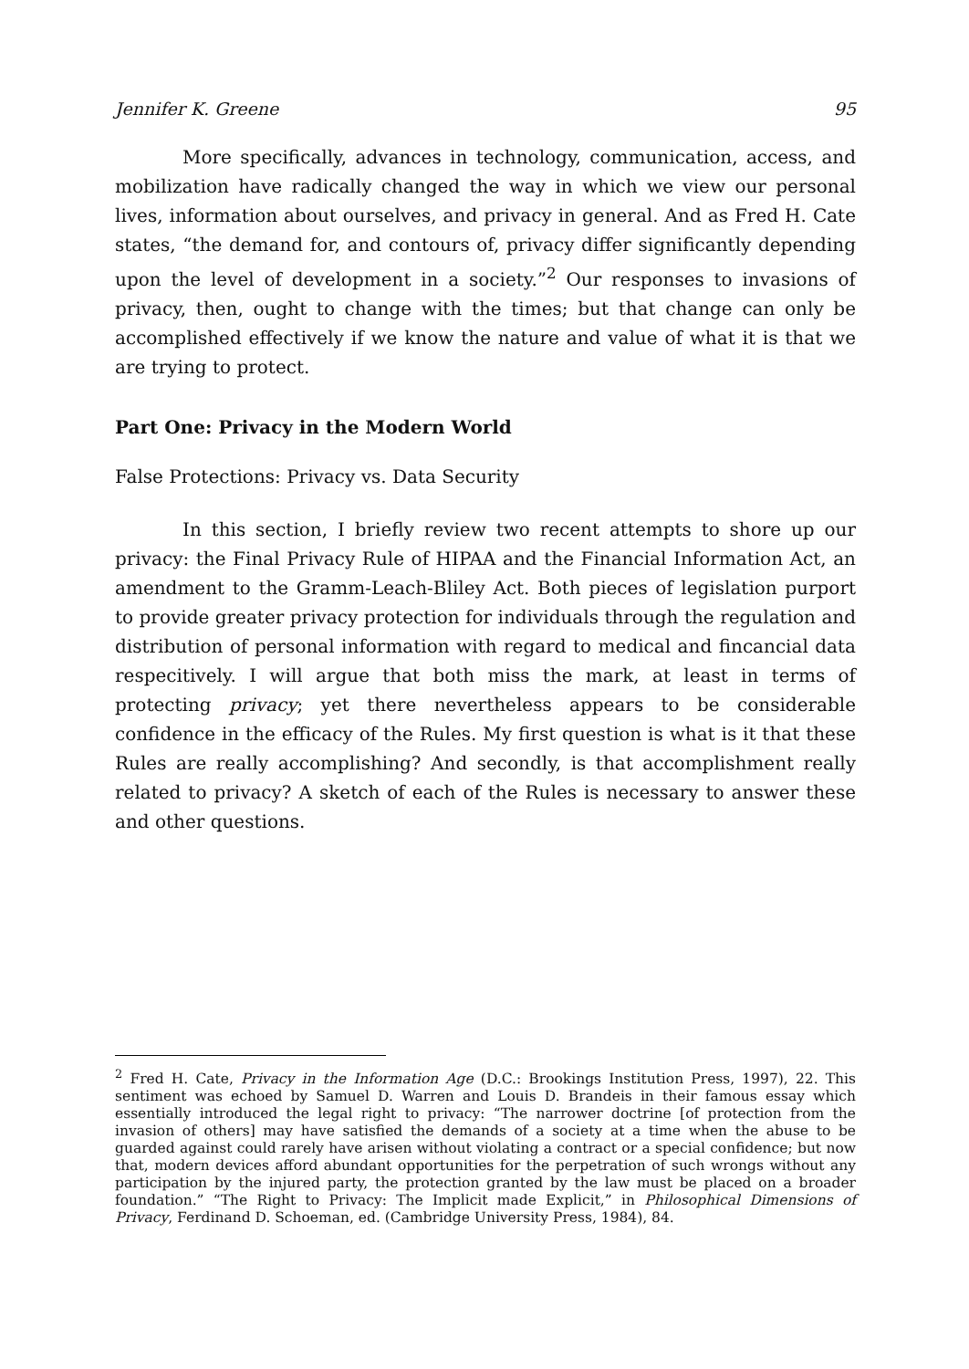Jennifer K. Greene 95
More specifically, advances in technology, communication, access, and mobilization have radically changed the way in which we view our personal lives, information about ourselves, and privacy in general. And as Fred H. Cate states, “the demand for, and contours of, privacy differ significantly depending upon the level of development in a society.”<sup>2</sup> Our responses to invasions of privacy, then, ought to change with the times; but that change can only be accomplished effectively if we know the nature and value of what it is that we are trying to protect.
Part One: Privacy in the Modern World
False Protections: Privacy vs. Data Security
In this section, I briefly review two recent attempts to shore up our privacy: the Final Privacy Rule of HIPAA and the Financial Information Act, an amendment to the Gramm-Leach-Bliley Act. Both pieces of legislation purport to provide greater privacy protection for individuals through the regulation and distribution of personal information with regard to medical and fincancial data respecitively. I will argue that both miss the mark, at least in terms of protecting privacy; yet there nevertheless appears to be considerable confidence in the efficacy of the Rules. My first question is what is it that these Rules are really accomplishing? And secondly, is that accomplishment really related to privacy? A sketch of each of the Rules is necessary to answer these and other questions.
<sup>2</sup> Fred H. Cate, Privacy in the Information Age (D.C.: Brookings Institution Press, 1997), 22. This sentiment was echoed by Samuel D. Warren and Louis D. Brandeis in their famous essay which essentially introduced the legal right to privacy: “The narrower doctrine [of protection from the invasion of others] may have satisfied the demands of a society at a time when the abuse to be guarded against could rarely have arisen without violating a contract or a special confidence; but now that, modern devices afford abundant opportunities for the perpetration of such wrongs without any participation by the injured party, the protection granted by the law must be placed on a broader foundation.” “The Right to Privacy: The Implicit made Explicit,” in Philosophical Dimensions of Privacy, Ferdinand D. Schoeman, ed. (Cambridge University Press, 1984), 84.